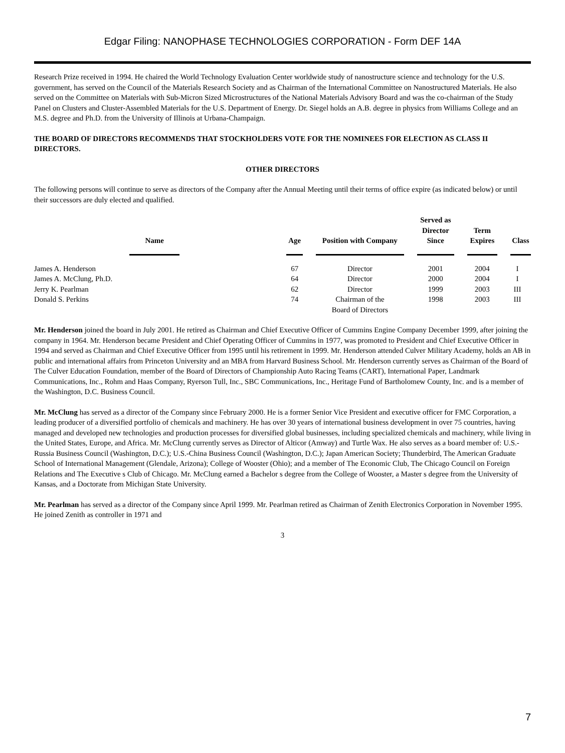Edgar Filing: NANOPHASE TECHNOLOGIES CORPORATION - Form DEF 14A
Research Prize received in 1994. He chaired the World Technology Evaluation Center worldwide study of nanostructure science and technology for the U.S. government, has served on the Council of the Materials Research Society and as Chairman of the International Committee on Nanostructured Materials. He also served on the Committee on Materials with Sub-Micron Sized Microstructures of the National Materials Advisory Board and was the co-chairman of the Study Panel on Clusters and Cluster-Assembled Materials for the U.S. Department of Energy. Dr. Siegel holds an A.B. degree in physics from Williams College and an M.S. degree and Ph.D. from the University of Illinois at Urbana-Champaign.
THE BOARD OF DIRECTORS RECOMMENDS THAT STOCKHOLDERS VOTE FOR THE NOMINEES FOR ELECTION AS CLASS II DIRECTORS.
OTHER DIRECTORS
The following persons will continue to serve as directors of the Company after the Annual Meeting until their terms of office expire (as indicated below) or until their successors are duly elected and qualified.
| Name | Age | Position with Company | Served as Director Since | Term Expires | Class |
| --- | --- | --- | --- | --- | --- |
| James A. Henderson | 67 | Director | 2001 | 2004 | I |
| James A. McClung, Ph.D. | 64 | Director | 2000 | 2004 | I |
| Jerry K. Pearlman | 62 | Director | 1999 | 2003 | III |
| Donald S. Perkins | 74 | Chairman of the Board of Directors | 1998 | 2003 | III |
Mr. Henderson joined the board in July 2001. He retired as Chairman and Chief Executive Officer of Cummins Engine Company December 1999, after joining the company in 1964. Mr. Henderson became President and Chief Operating Officer of Cummins in 1977, was promoted to President and Chief Executive Officer in 1994 and served as Chairman and Chief Executive Officer from 1995 until his retirement in 1999. Mr. Henderson attended Culver Military Academy, holds an AB in public and international affairs from Princeton University and an MBA from Harvard Business School. Mr. Henderson currently serves as Chairman of the Board of The Culver Education Foundation, member of the Board of Directors of Championship Auto Racing Teams (CART), International Paper, Landmark Communications, Inc., Rohm and Haas Company, Ryerson Tull, Inc., SBC Communications, Inc., Heritage Fund of Bartholomew County, Inc. and is a member of the Washington, D.C. Business Council.
Mr. McClung has served as a director of the Company since February 2000. He is a former Senior Vice President and executive officer for FMC Corporation, a leading producer of a diversified portfolio of chemicals and machinery. He has over 30 years of international business development in over 75 countries, having managed and developed new technologies and production processes for diversified global businesses, including specialized chemicals and machinery, while living in the United States, Europe, and Africa. Mr. McClung currently serves as Director of Alticor (Amway) and Turtle Wax. He also serves as a board member of: U.S.-Russia Business Council (Washington, D.C.); U.S.-China Business Council (Washington, D.C.); Japan American Society; Thunderbird, The American Graduate School of International Management (Glendale, Arizona); College of Wooster (Ohio); and a member of The Economic Club, The Chicago Council on Foreign Relations and The Executive s Club of Chicago. Mr. McClung earned a Bachelor s degree from the College of Wooster, a Master s degree from the University of Kansas, and a Doctorate from Michigan State University.
Mr. Pearlman has served as a director of the Company since April 1999. Mr. Pearlman retired as Chairman of Zenith Electronics Corporation in November 1995. He joined Zenith as controller in 1971 and
3
7